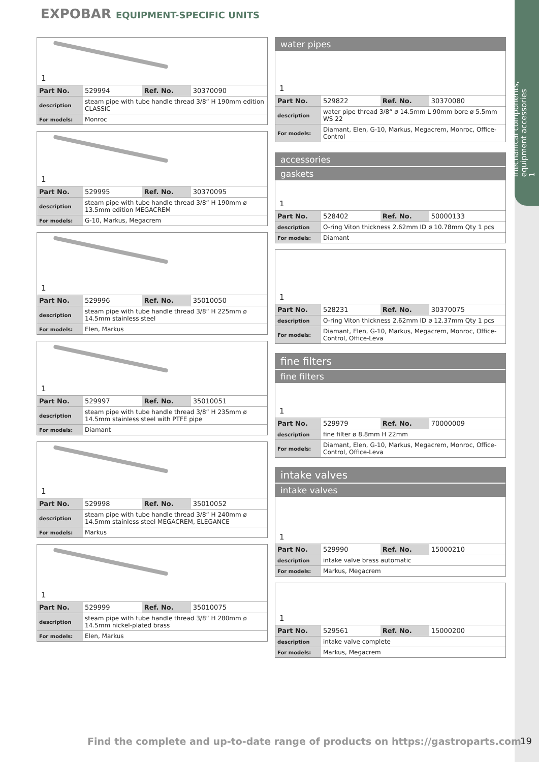EXPOBAR EQUIPMENT-SPECIFIC UNITS
mechanical components,
equipment accessories
1
1
| Part No. | 529994 | Ref. No. | 30370090 |
| description | steam pipe with tube handle thread 3/8“ H 190mm edition CLASSIC | | |
| For models: | Monroc | | |
1
| Part No. | 529995 | Ref. No. | 30370095 |
| description | steam pipe with tube handle thread 3/8“ H 190mm ø 13.5mm edition MEGACREM | | |
| For models: | G-10, Markus, Megacrem | | |
1
| Part No. | 529996 | Ref. No. | 35010050 |
| description | steam pipe with tube handle thread 3/8“ H 225mm ø 14.5mm stainless steel | | |
| For models: | Elen, Markus | | |
1
| Part No. | 529997 | Ref. No. | 35010051 |
| description | steam pipe with tube handle thread 3/8“ H 235mm ø 14.5mm stainless steel with PTFE pipe | | |
| For models: | Diamant | | |
1
| Part No. | 529998 | Ref. No. | 35010052 |
| description | steam pipe with tube handle thread 3/8“ H 240mm ø 14.5mm stainless steel MEGACREM, ELEGANCE | | |
| For models: | Markus | | |
1
| Part No. | 529999 | Ref. No. | 35010075 |
| description | steam pipe with tube handle thread 3/8“ H 280mm ø 14.5mm nickel-plated brass | | |
| For models: | Elen, Markus | | |
water pipes
1
| Part No. | 529822 | Ref. No. | 30370080 |
| description | water pipe thread 3/8“ ø 14.5mm L 90mm bore ø 5.5mm WS 22 | | |
| For models: | Diamant, Elen, G-10, Markus, Megacrem, Monroc, Office-Control | | |
accessories
gaskets
1
| Part No. | 528402 | Ref. No. | 50000133 |
| description | O-ring Viton thickness 2.62mm ID ø 10.78mm Qty 1 pcs | | |
| For models: | Diamant | | |
1
| Part No. | 528231 | Ref. No. | 30370075 |
| description | O-ring Viton thickness 2.62mm ID ø 12.37mm Qty 1 pcs | | |
| For models: | Diamant, Elen, G-10, Markus, Megacrem, Monroc, Office-Control, Office-Leva | | |
fine filters
fine filters
1
| Part No. | 529979 | Ref. No. | 70000009 |
| description | fine filter ø 8.8mm H 22mm | | |
| For models: | Diamant, Elen, G-10, Markus, Megacrem, Monroc, Office-Control, Office-Leva | | |
intake valves
intake valves
1
| Part No. | 529990 | Ref. No. | 15000210 |
| description | intake valve brass automatic | | |
| For models: | Markus, Megacrem | | |
1
| Part No. | 529561 | Ref. No. | 15000200 |
| description | intake valve complete | | |
| For models: | Markus, Megacrem | | |
Find the complete and up-to-date range of products on https://gastroparts.com
19